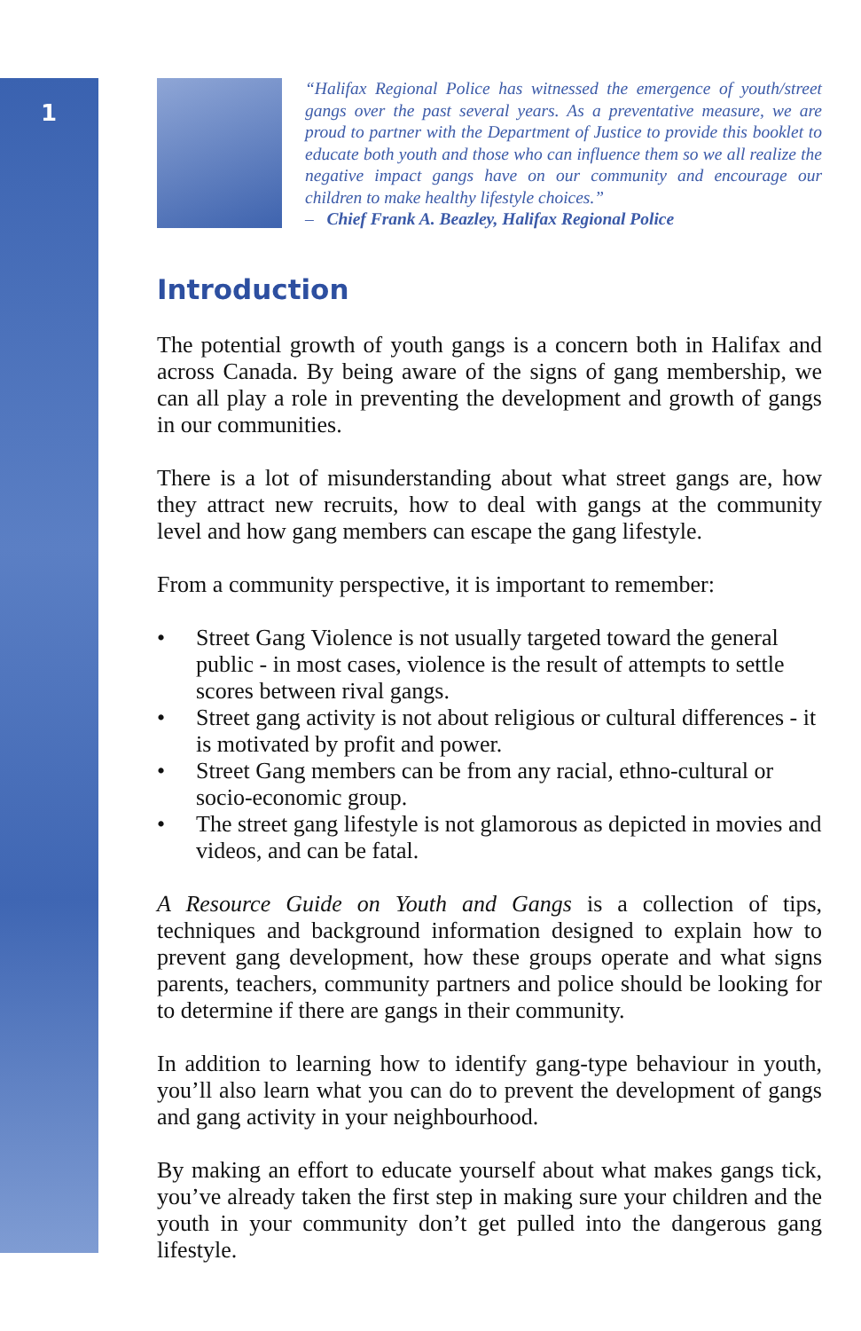1
“Halifax Regional Police has witnessed the emergence of youth/street gangs over the past several years. As a preventative measure, we are proud to partner with the Department of Justice to provide this booklet to educate both youth and those who can influence them so we all realize the negative impact gangs have on our community and encourage our children to make healthy lifestyle choices.”
– Chief Frank A. Beazley, Halifax Regional Police
Introduction
The potential growth of youth gangs is a concern both in Halifax and across Canada. By being aware of the signs of gang membership, we can all play a role in preventing the development and growth of gangs in our communities.
There is a lot of misunderstanding about what street gangs are, how they attract new recruits, how to deal with gangs at the community level and how gang members can escape the gang lifestyle.
From a community perspective, it is important to remember:
• Street Gang Violence is not usually targeted toward the general public - in most cases, violence is the result of attempts to settle scores between rival gangs.
• Street gang activity is not about religious or cultural differences - it is motivated by profit and power.
• Street Gang members can be from any racial, ethno-cultural or socio-economic group.
• The street gang lifestyle is not glamorous as depicted in movies and videos, and can be fatal.
A Resource Guide on Youth and Gangs is a collection of tips, techniques and background information designed to explain how to prevent gang development, how these groups operate and what signs parents, teachers, community partners and police should be looking for to determine if there are gangs in their community.
In addition to learning how to identify gang-type behaviour in youth, you’ll also learn what you can do to prevent the development of gangs and gang activity in your neighbourhood.
By making an effort to educate yourself about what makes gangs tick, you’ve already taken the first step in making sure your children and the youth in your community don’t get pulled into the dangerous gang lifestyle.